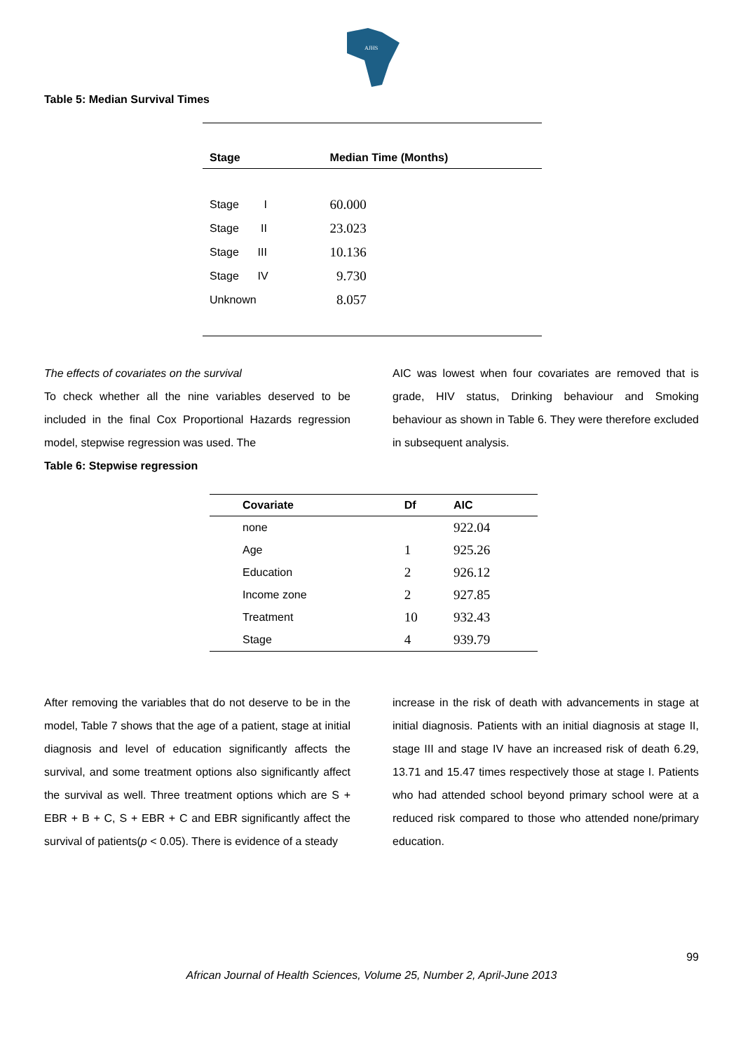AJHS
Table 5: Median Survival Times
| Stage | Median Time (Months) |
| --- | --- |
| Stage I | 60.000 |
| Stage II | 23.023 |
| Stage III | 10.136 |
| Stage IV | 9.730 |
| Unknown | 8.057 |
The effects of covariates on the survival
To check whether all the nine variables deserved to be included in the final Cox Proportional Hazards regression model, stepwise regression was used. The
Table 6: Stepwise regression
AIC was lowest when four covariates are removed that is grade, HIV status, Drinking behaviour and Smoking behaviour as shown in Table 6. They were therefore excluded in subsequent analysis.
| Covariate | Df | AIC |
| --- | --- | --- |
| none | | 922.04 |
| Age | 1 | 925.26 |
| Education | 2 | 926.12 |
| Income zone | 2 | 927.85 |
| Treatment | 10 | 932.43 |
| Stage | 4 | 939.79 |
After removing the variables that do not deserve to be in the model, Table 7 shows that the age of a patient, stage at initial diagnosis and level of education significantly affects the survival, and some treatment options also significantly affect the survival as well. Three treatment options which are S + EBR + B + C, S + EBR + C and EBR significantly affect the survival of patients(p < 0.05). There is evidence of a steady
increase in the risk of death with advancements in stage at initial diagnosis. Patients with an initial diagnosis at stage II, stage III and stage IV have an increased risk of death 6.29, 13.71 and 15.47 times respectively those at stage I. Patients who had attended school beyond primary school were at a reduced risk compared to those who attended none/primary education.
99
African Journal of Health Sciences, Volume 25, Number 2, April-June 2013